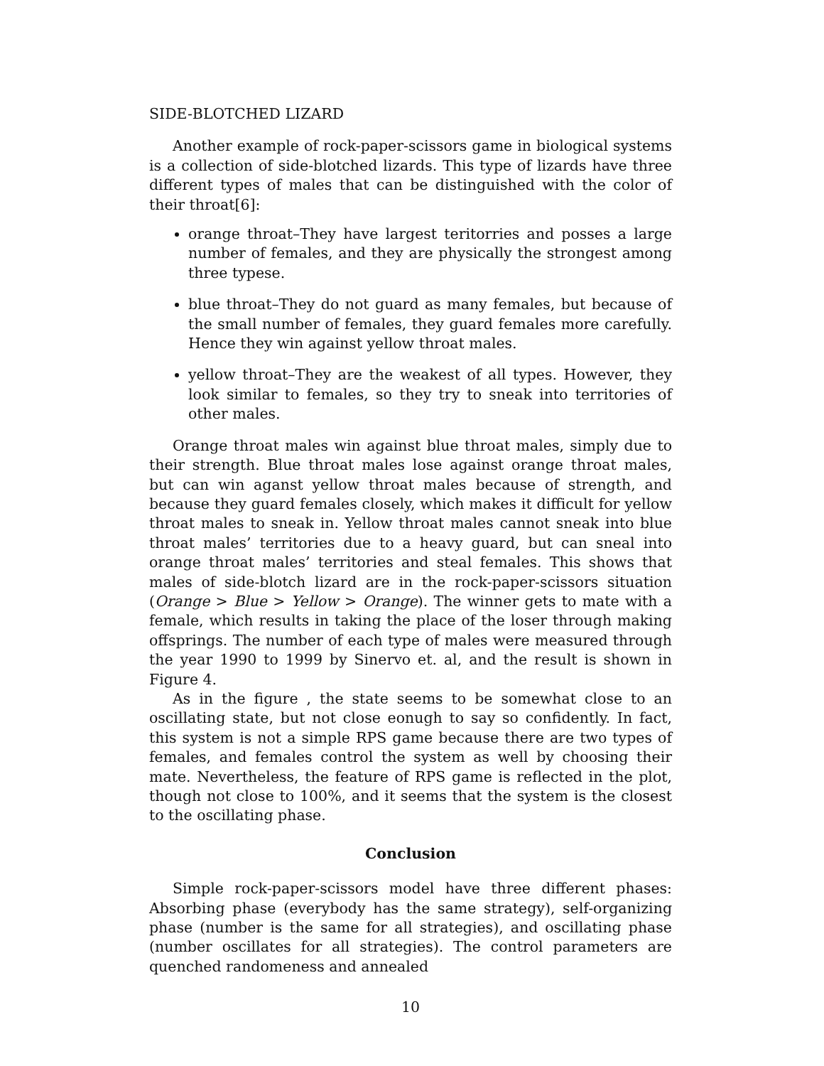SIDE-BLOTCHED LIZARD
Another example of rock-paper-scissors game in biological systems is a collection of side-blotched lizards. This type of lizards have three different types of males that can be distinguished with the color of their throat[6]:
orange throat–They have largest teritorries and posses a large number of females, and they are physically the strongest among three typese.
blue throat–They do not guard as many females, but because of the small number of females, they guard females more carefully. Hence they win against yellow throat males.
yellow throat–They are the weakest of all types. However, they look similar to females, so they try to sneak into territories of other males.
Orange throat males win against blue throat males, simply due to their strength. Blue throat males lose against orange throat males, but can win aganst yellow throat males because of strength, and because they guard females closely, which makes it difficult for yellow throat males to sneak in. Yellow throat males cannot sneak into blue throat males’ territories due to a heavy guard, but can sneal into orange throat males’ territories and steal females. This shows that males of side-blotch lizard are in the rock-paper-scissors situation (Orange > Blue > Yellow > Orange). The winner gets to mate with a female, which results in taking the place of the loser through making offsprings. The number of each type of males were measured through the year 1990 to 1999 by Sinervo et. al, and the result is shown in Figure 4.
As in the figure , the state seems to be somewhat close to an oscillating state, but not close eonugh to say so confidently. In fact, this system is not a simple RPS game because there are two types of females, and females control the system as well by choosing their mate. Nevertheless, the feature of RPS game is reflected in the plot, though not close to 100%, and it seems that the system is the closest to the oscillating phase.
Conclusion
Simple rock-paper-scissors model have three different phases: Absorbing phase (everybody has the same strategy), self-organizing phase (number is the same for all strategies), and oscillating phase (number oscillates for all strategies). The control parameters are quenched randomeness and annealed
10